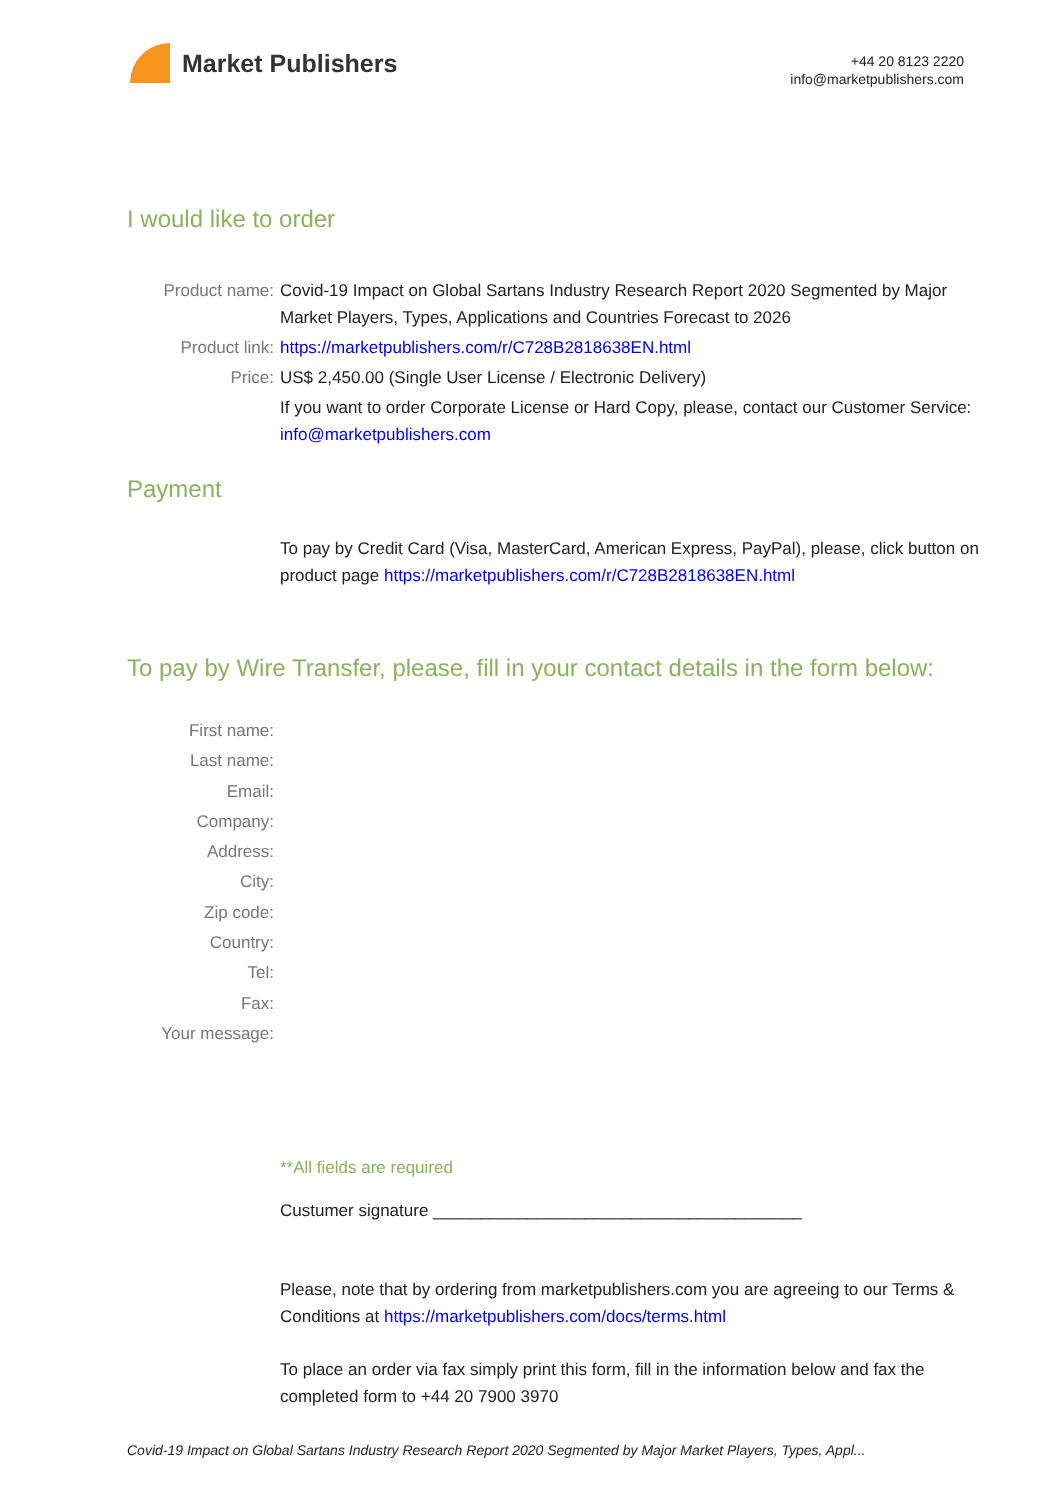Market Publishers
+44 20 8123 2220
info@marketpublishers.com
I would like to order
Product name: Covid-19 Impact on Global Sartans Industry Research Report 2020 Segmented by Major Market Players, Types, Applications and Countries Forecast to 2026
Product link: https://marketpublishers.com/r/C728B2818638EN.html
Price: US$ 2,450.00 (Single User License / Electronic Delivery)
If you want to order Corporate License or Hard Copy, please, contact our Customer Service:
info@marketpublishers.com
Payment
To pay by Credit Card (Visa, MasterCard, American Express, PayPal), please, click button on product page https://marketpublishers.com/r/C728B2818638EN.html
To pay by Wire Transfer, please, fill in your contact details in the form below:
First name:
Last name:
Email:
Company:
Address:
City:
Zip code:
Country:
Tel:
Fax:
Your message:
**All fields are required
Custumer signature _______________________________________
Please, note that by ordering from marketpublishers.com you are agreeing to our Terms & Conditions at https://marketpublishers.com/docs/terms.html
To place an order via fax simply print this form, fill in the information below and fax the completed form to +44 20 7900 3970
Covid-19 Impact on Global Sartans Industry Research Report 2020 Segmented by Major Market Players, Types, Appl...